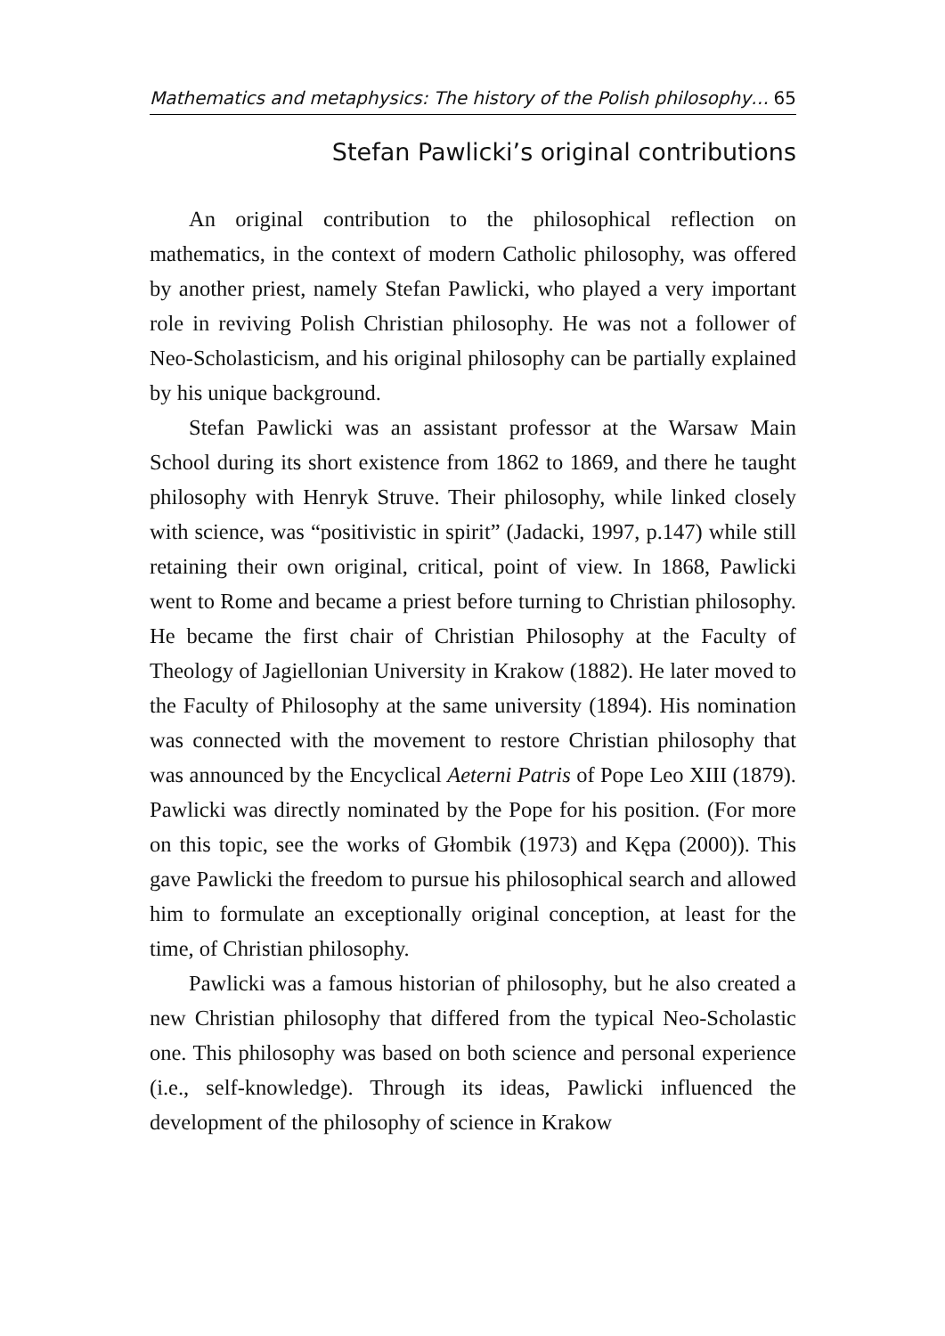Mathematics and metaphysics: The history of the Polish philosophy… 65
Stefan Pawlicki’s original contributions
An original contribution to the philosophical reflection on mathematics, in the context of modern Catholic philosophy, was offered by another priest, namely Stefan Pawlicki, who played a very important role in reviving Polish Christian philosophy. He was not a follower of Neo-Scholasticism, and his original philosophy can be partially explained by his unique background.
Stefan Pawlicki was an assistant professor at the Warsaw Main School during its short existence from 1862 to 1869, and there he taught philosophy with Henryk Struve. Their philosophy, while linked closely with science, was “positivistic in spirit” (Jadacki, 1997, p.147) while still retaining their own original, critical, point of view. In 1868, Pawlicki went to Rome and became a priest before turning to Christian philosophy. He became the first chair of Christian Philosophy at the Faculty of Theology of Jagiellonian University in Krakow (1882). He later moved to the Faculty of Philosophy at the same university (1894). His nomination was connected with the movement to restore Christian philosophy that was announced by the Encyclical Aeterni Patris of Pope Leo XIII (1879). Pawlicki was directly nominated by the Pope for his position. (For more on this topic, see the works of Głombik (1973) and Kępa (2000)). This gave Pawlicki the freedom to pursue his philosophical search and allowed him to formulate an exceptionally original conception, at least for the time, of Christian philosophy.
Pawlicki was a famous historian of philosophy, but he also created a new Christian philosophy that differed from the typical Neo-Scholastic one. This philosophy was based on both science and personal experience (i.e., self-knowledge). Through its ideas, Pawlicki influenced the development of the philosophy of science in Krakow